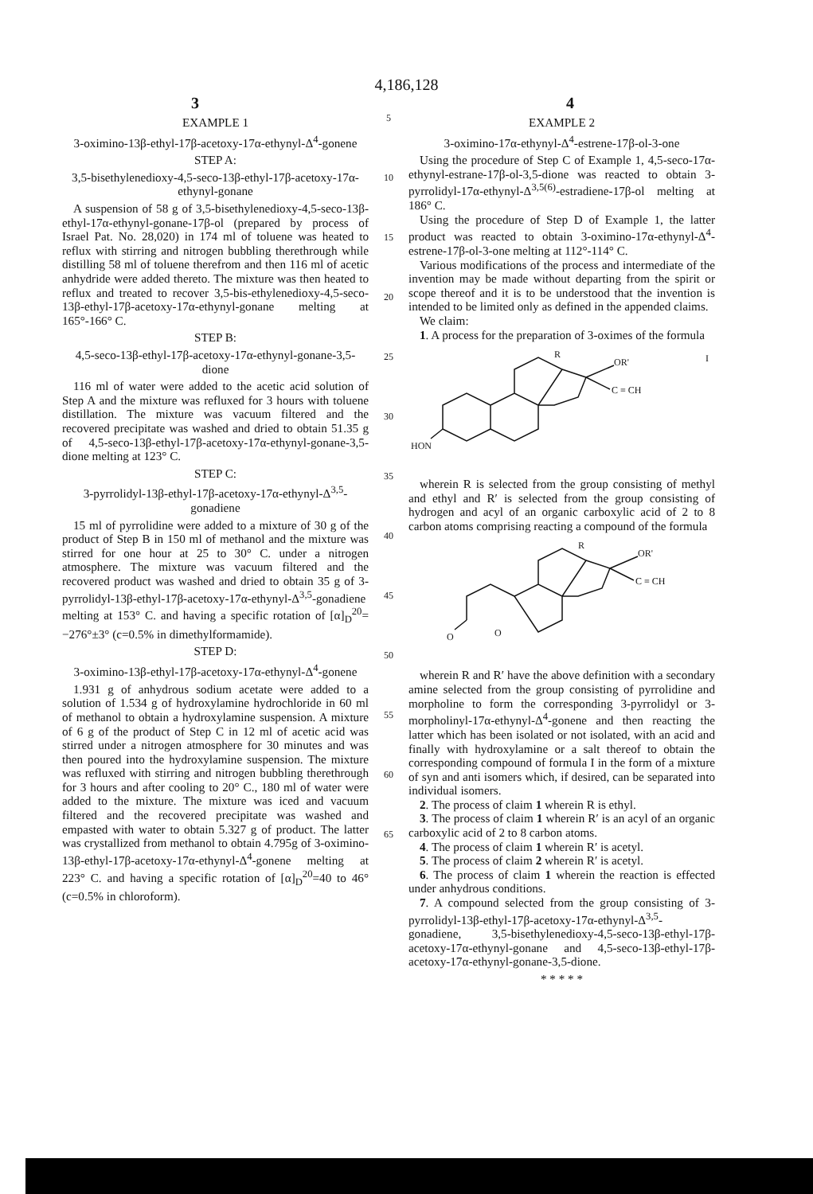4,186,128
3 4
EXAMPLE 1
3-oximino-13β-ethyl-17β-acetoxy-17α-ethynyl-Δ<sup>4</sup>-gonene
STEP A:
3,5-bisethylenedioxy-4,5-seco-13β-ethyl-17β-acetoxy-17α-ethynyl-gonane
A suspension of 58 g of 3,5-bisethylenedioxy-4,5-seco-13β-ethyl-17α-ethynyl-gonane-17β-ol (prepared by process of Israel Pat. No. 28,020) in 174 ml of toluene was heated to reflux with stirring and nitrogen bubbling therethrough while distilling 58 ml of toluene therefrom and then 116 ml of acetic anhydride were added thereto. The mixture was then heated to reflux and treated to recover 3,5-bis-ethylenedioxy-4,5-seco-13β-ethyl-17β-acetoxy-17α-ethynyl-gonane melting at 165°-166° C.
STEP B:
4,5-seco-13β-ethyl-17β-acetoxy-17α-ethynyl-gonane-3,5-dione
116 ml of water were added to the acetic acid solution of Step A and the mixture was refluxed for 3 hours with toluene distillation. The mixture was vacuum filtered and the recovered precipitate was washed and dried to obtain 51.35 g of 4,5-seco-13β-ethyl-17β-acetoxy-17α-ethynyl-gonane-3,5-dione melting at 123° C.
STEP C:
3-pyrrolidyl-13β-ethyl-17β-acetoxy-17α-ethynyl-Δ<sup>3,5</sup>-gonadiene
15 ml of pyrrolidine were added to a mixture of 30 g of the product of Step B in 150 ml of methanol and the mixture was stirred for one hour at 25 to 30° C. under a nitrogen atmosphere. The mixture was vacuum filtered and the recovered product was washed and dried to obtain 35 g of 3-pyrrolidyl-13β-ethyl-17β-acetoxy-17α-ethynyl-Δ<sup>3,5</sup>-gonadiene melting at 153° C. and having a specific rotation of [α]<sub>D</sub><sup>20</sup>= −276°±3° (c=0.5% in dimethylformamide).
STEP D:
3-oximino-13β-ethyl-17β-acetoxy-17α-ethynyl-Δ<sup>4</sup>-gonene
1.931 g of anhydrous sodium acetate were added to a solution of 1.534 g of hydroxylamine hydrochloride in 60 ml of methanol to obtain a hydroxylamine suspension. A mixture of 6 g of the product of Step C in 12 ml of acetic acid was stirred under a nitrogen atmosphere for 30 minutes and was then poured into the hydroxylamine suspension. The mixture was refluxed with stirring and nitrogen bubbling therethrough for 3 hours and after cooling to 20° C., 180 ml of water were added to the mixture. The mixture was iced and vacuum filtered and the recovered precipitate was washed and empasted with water to obtain 5.327 g of product. The latter was crystallized from methanol to obtain 4.795g of 3-oximino-13β-ethyl-17β-acetoxy-17α-ethynyl-Δ<sup>4</sup>-gonene melting at 223° C. and having a specific rotation of [α]<sub>D</sub><sup>20</sup>=40 to 46° (c=0.5% in chloroform).
5
10
15
20
25
30
35
40
45
50
55
60
65
EXAMPLE 2
3-oximino-17α-ethynyl-Δ<sup>4</sup>-estrene-17β-ol-3-one
Using the procedure of Step C of Example 1, 4,5-seco-17α-ethynyl-estrane-17β-ol-3,5-dione was reacted to obtain 3-pyrrolidyl-17α-ethynyl-Δ<sup>3,5(6)</sup>-estradiene-17β-ol melting at 186° C.
Using the procedure of Step D of Example 1, the latter product was reacted to obtain 3-oximino-17α-ethynyl-Δ<sup>4</sup>-estrene-17β-ol-3-one melting at 112°-114° C.
Various modifications of the process and intermediate of the invention may be made without departing from the spirit or scope thereof and it is to be understood that the invention is intended to be limited only as defined in the appended claims.
We claim:
1. A process for the preparation of 3-oximes of the formula
R
OR'
C ≡ CH
HON
I
wherein R is selected from the group consisting of methyl and ethyl and R′ is selected from the group consisting of hydrogen and acyl of an organic carboxylic acid of 2 to 8 carbon atoms comprising reacting a compound of the formula
R
OR'
C ≡ CH
O
O
wherein R and R′ have the above definition with a secondary amine selected from the group consisting of pyrrolidine and morpholine to form the corresponding 3-pyrrolidyl or 3-morpholinyl-17α-ethynyl-Δ<sup>4</sup>-gonene and then reacting the latter which has been isolated or not isolated, with an acid and finally with hydroxylamine or a salt thereof to obtain the corresponding compound of formula I in the form of a mixture of syn and anti isomers which, if desired, can be separated into individual isomers.
2. The process of claim 1 wherein R is ethyl.
3. The process of claim 1 wherein R′ is an acyl of an organic carboxylic acid of 2 to 8 carbon atoms.
4. The process of claim 1 wherein R′ is acetyl.
5. The process of claim 2 wherein R′ is acetyl.
6. The process of claim 1 wherein the reaction is effected under anhydrous conditions.
7. A compound selected from the group consisting of 3-pyrrolidyl-13β-ethyl-17β-acetoxy-17α-ethynyl-Δ<sup>3,5</sup>-gonadiene, 3,5-bisethylenedioxy-4,5-seco-13β-ethyl-17β-acetoxy-17α-ethynyl-gonane and 4,5-seco-13β-ethyl-17β-acetoxy-17α-ethynyl-gonane-3,5-dione.
* * * * *